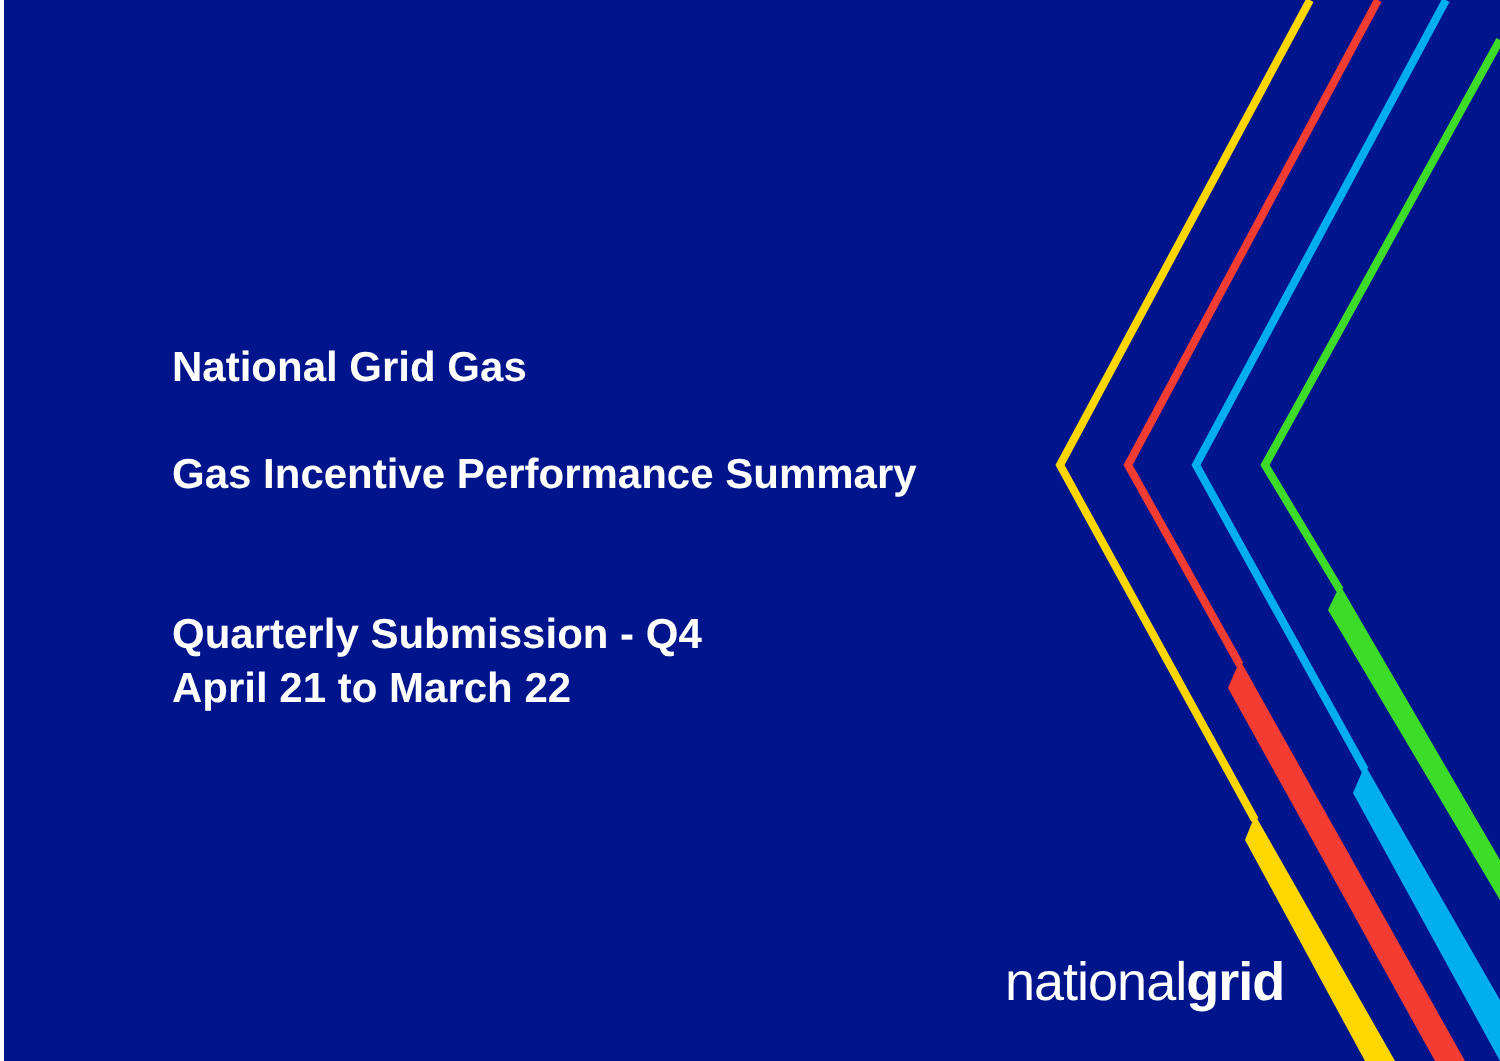National Grid Gas
Gas Incentive Performance Summary
Quarterly Submission - Q4
April 21 to March 22
nationalgrid